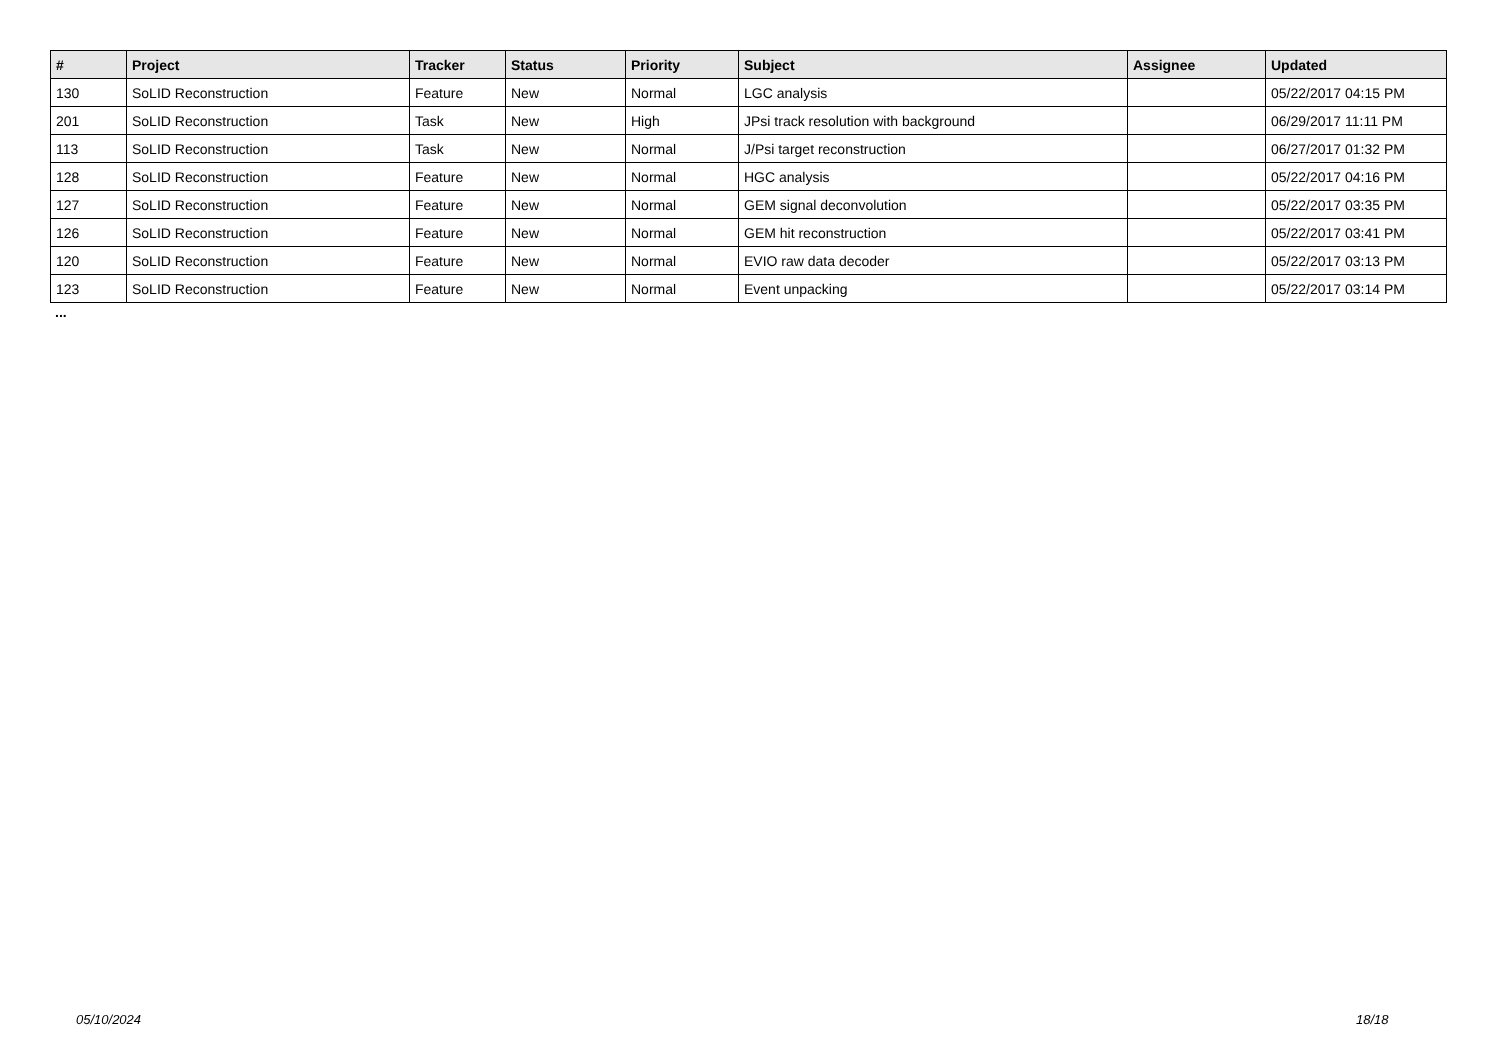| # | Project | Tracker | Status | Priority | Subject | Assignee | Updated |
| --- | --- | --- | --- | --- | --- | --- | --- |
| 130 | SoLID Reconstruction | Feature | New | Normal | LGC analysis | | 05/22/2017 04:15 PM |
| 201 | SoLID Reconstruction | Task | New | High | JPsi track resolution with background | | 06/29/2017 11:11 PM |
| 113 | SoLID Reconstruction | Task | New | Normal | J/Psi target reconstruction | | 06/27/2017 01:32 PM |
| 128 | SoLID Reconstruction | Feature | New | Normal | HGC analysis | | 05/22/2017 04:16 PM |
| 127 | SoLID Reconstruction | Feature | New | Normal | GEM signal deconvolution | | 05/22/2017 03:35 PM |
| 126 | SoLID Reconstruction | Feature | New | Normal | GEM hit reconstruction | | 05/22/2017 03:41 PM |
| 120 | SoLID Reconstruction | Feature | New | Normal | EVIO raw data decoder | | 05/22/2017 03:13 PM |
| 123 | SoLID Reconstruction | Feature | New | Normal | Event unpacking | | 05/22/2017 03:14 PM |
...
05/10/2024 18/18